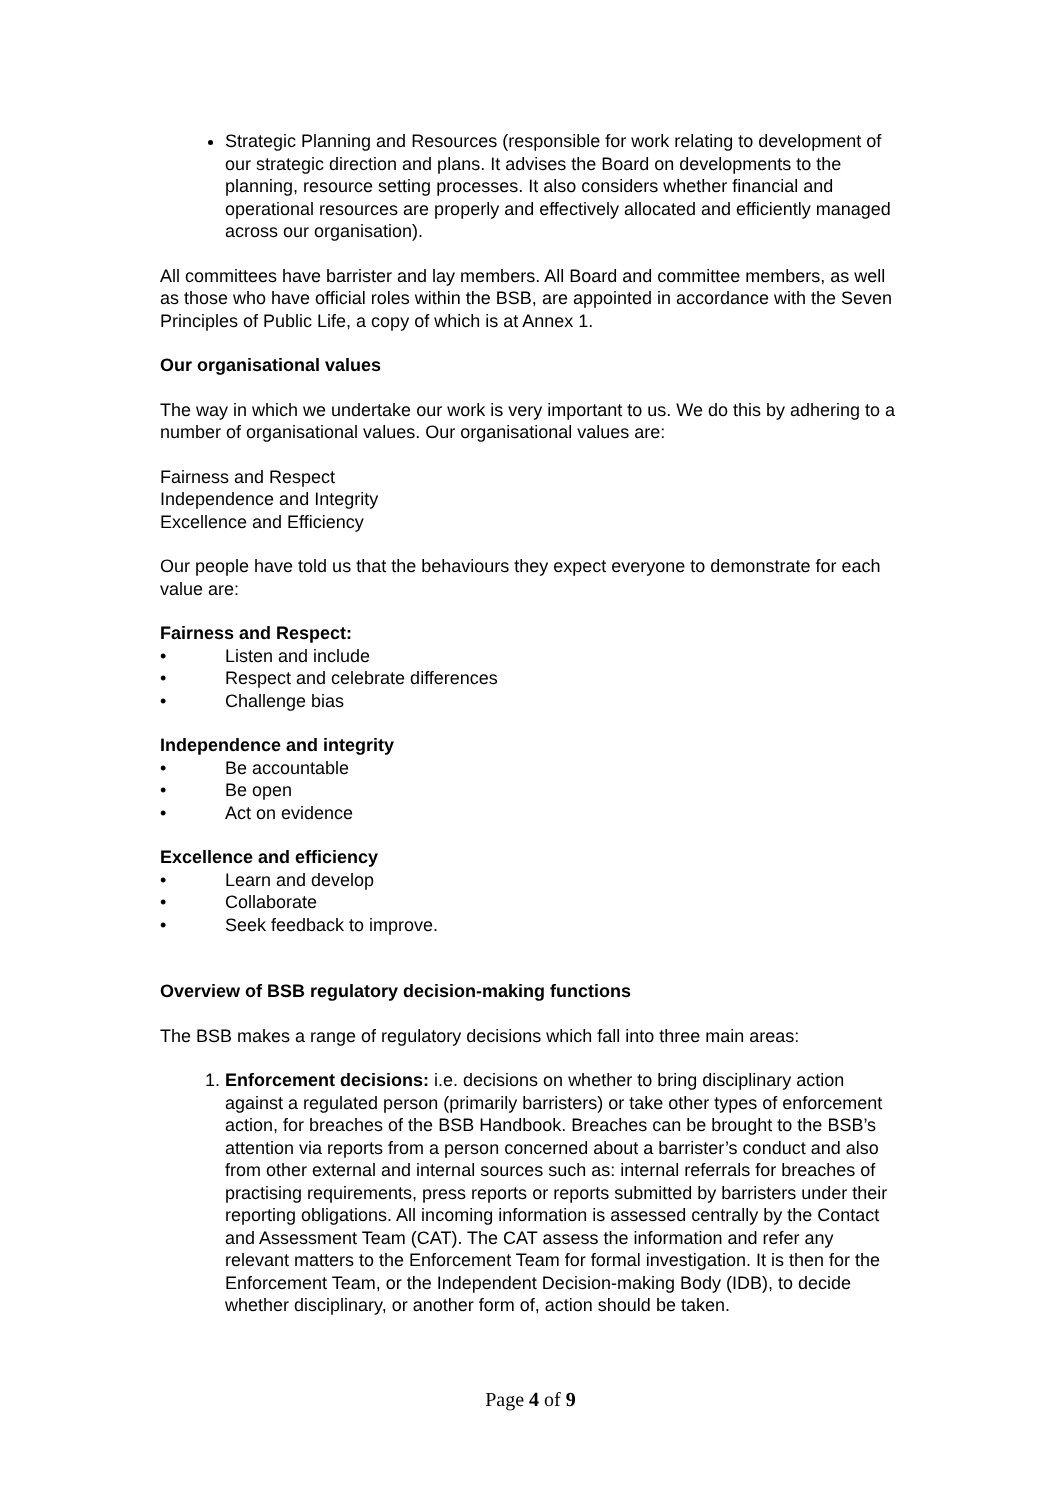Strategic Planning and Resources (responsible for work relating to development of our strategic direction and plans. It advises the Board on developments to the planning, resource setting processes. It also considers whether financial and operational resources are properly and effectively allocated and efficiently managed across our organisation).
All committees have barrister and lay members. All Board and committee members, as well as those who have official roles within the BSB, are appointed in accordance with the Seven Principles of Public Life, a copy of which is at Annex 1.
Our organisational values
The way in which we undertake our work is very important to us. We do this by adhering to a number of organisational values. Our organisational values are:
Fairness and Respect
Independence and Integrity
Excellence and Efficiency
Our people have told us that the behaviours they expect everyone to demonstrate for each value are:
Fairness and Respect:
• Listen and include
• Respect and celebrate differences
• Challenge bias
Independence and integrity
• Be accountable
• Be open
• Act on evidence
Excellence and efficiency
• Learn and develop
• Collaborate
• Seek feedback to improve.
Overview of BSB regulatory decision-making functions
The BSB makes a range of regulatory decisions which fall into three main areas:
1. Enforcement decisions: i.e. decisions on whether to bring disciplinary action against a regulated person (primarily barristers) or take other types of enforcement action, for breaches of the BSB Handbook. Breaches can be brought to the BSB’s attention via reports from a person concerned about a barrister’s conduct and also from other external and internal sources such as: internal referrals for breaches of practising requirements, press reports or reports submitted by barristers under their reporting obligations. All incoming information is assessed centrally by the Contact and Assessment Team (CAT). The CAT assess the information and refer any relevant matters to the Enforcement Team for formal investigation. It is then for the Enforcement Team, or the Independent Decision-making Body (IDB), to decide whether disciplinary, or another form of, action should be taken.
Page 4 of 9